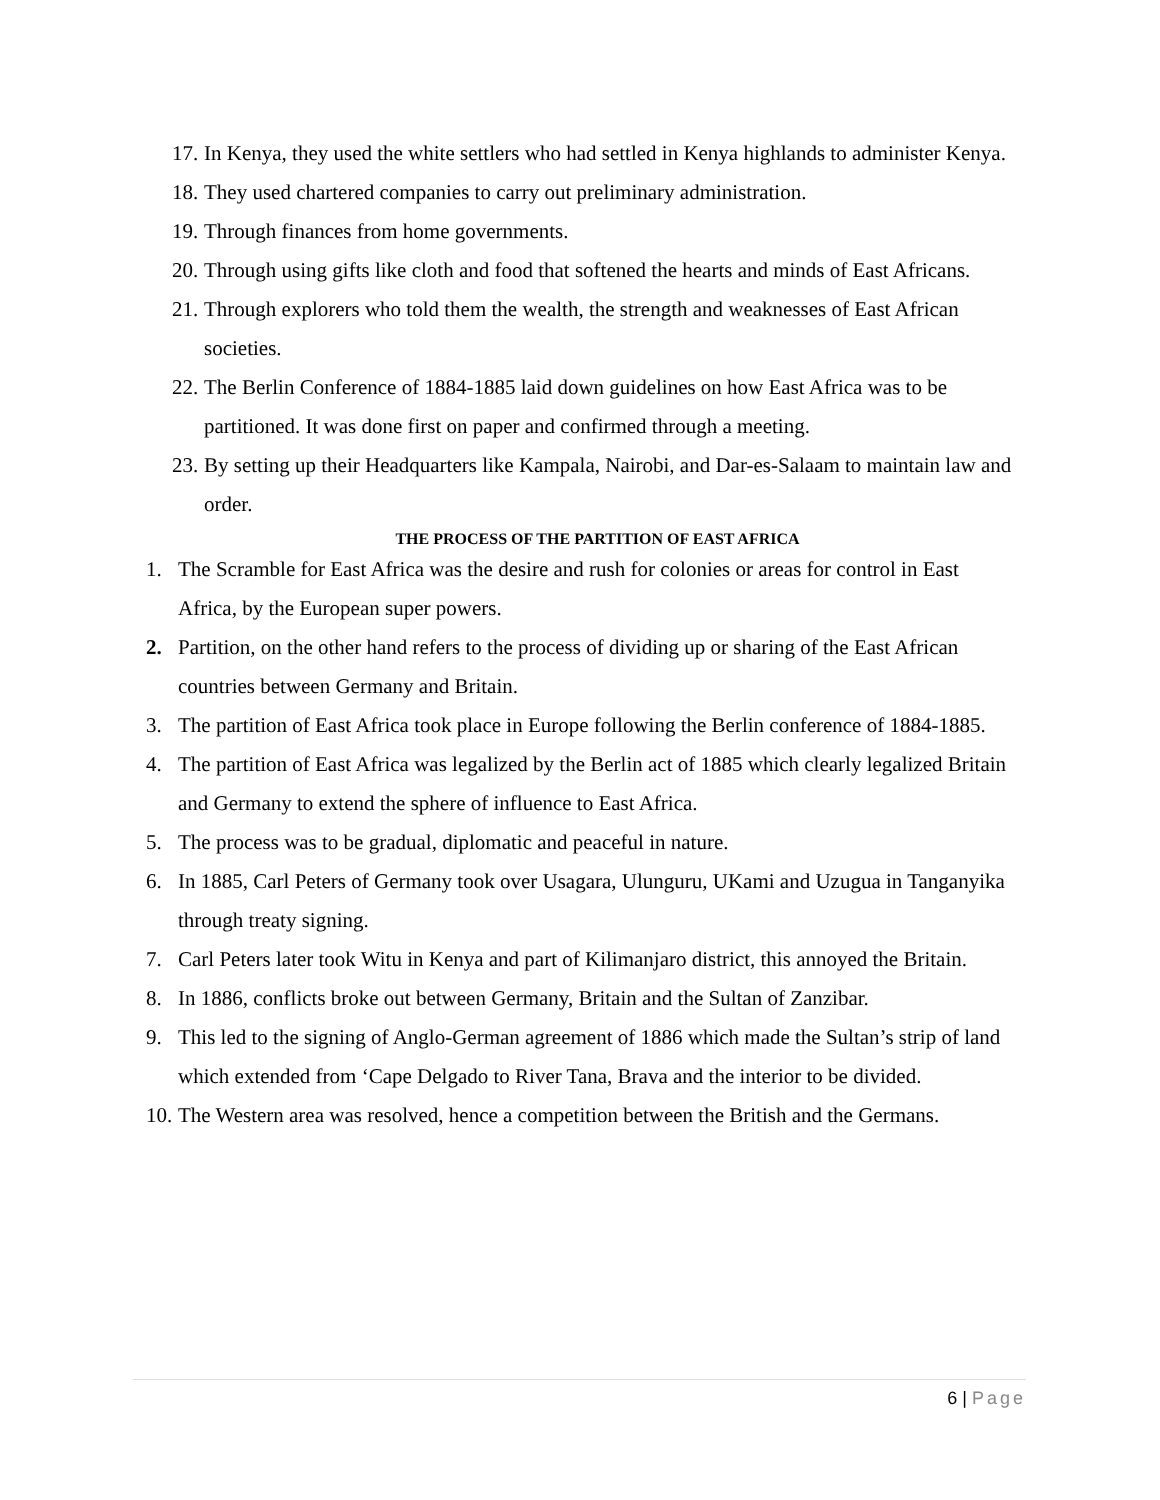17. In Kenya, they used the white settlers who had settled in Kenya highlands to administer Kenya.
18. They used chartered companies to carry out preliminary administration.
19. Through finances from home governments.
20. Through using gifts like cloth and food that softened the hearts and minds of East Africans.
21. Through explorers who told them the wealth, the strength and weaknesses of East African societies.
22. The Berlin Conference of 1884-1885 laid down guidelines on how East Africa was to be partitioned. It was done first on paper and confirmed through a meeting.
23. By setting up their Headquarters like Kampala, Nairobi, and Dar-es-Salaam to maintain law and order.
THE PROCESS OF THE PARTITION OF EAST AFRICA
1. The Scramble for East Africa was the desire and rush for colonies or areas for control in East Africa, by the European super powers.
2. Partition, on the other hand refers to the process of dividing up or sharing of the East African countries between Germany and Britain.
3. The partition of East Africa took place in Europe following the Berlin conference of 1884-1885.
4. The partition of East Africa was legalized by the Berlin act of 1885 which clearly legalized Britain and Germany to extend the sphere of influence to East Africa.
5. The process was to be gradual, diplomatic and peaceful in nature.
6. In 1885, Carl Peters of Germany took over Usagara, Ulunguru, UKami and Uzugua in Tanganyika through treaty signing.
7. Carl Peters later took Witu in Kenya and part of Kilimanjaro district, this annoyed the Britain.
8. In 1886, conflicts broke out between Germany, Britain and the Sultan of Zanzibar.
9. This led to the signing of Anglo-German agreement of 1886 which made the Sultan’s strip of land which extended from ‘Cape Delgado to River Tana, Brava and the interior to be divided.
10. The Western area was resolved, hence a competition between the British and the Germans.
6 | Page